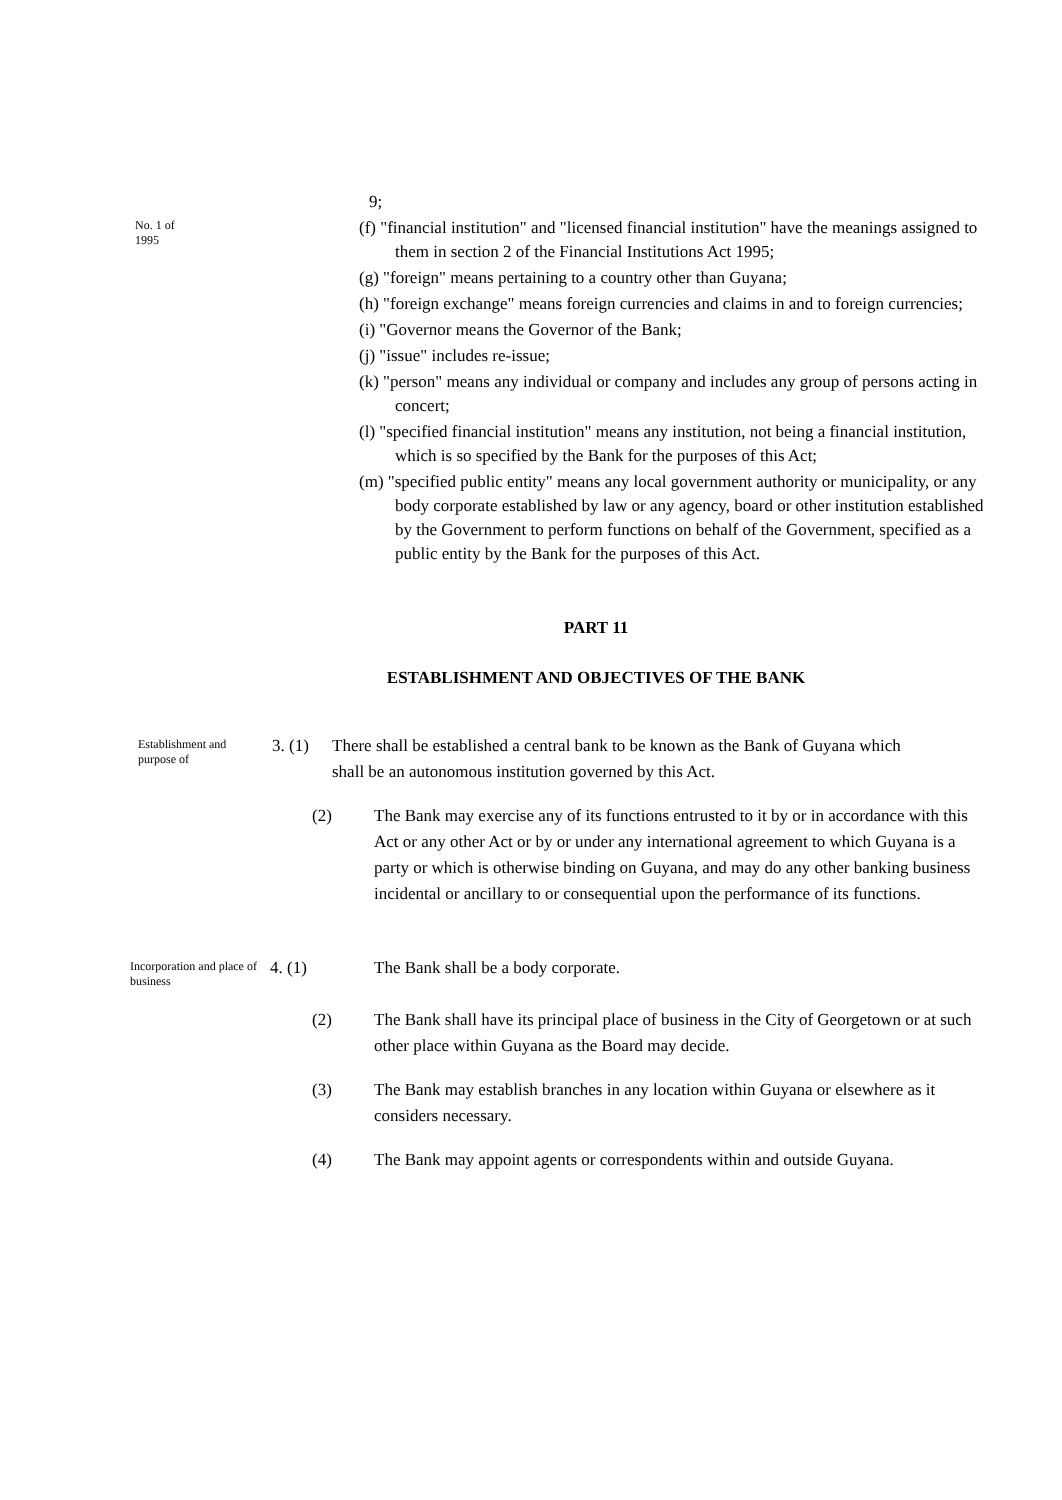No. 1 of
1995
9;
(f) "financial institution" and "licensed financial institution" have the meanings assigned to them in section 2 of the Financial Institutions Act 1995;
(g) "foreign" means pertaining to a country other than Guyana;
(h) "foreign exchange" means foreign currencies and claims in and to foreign currencies;
(i) "Governor means the Governor of the Bank;
(j) "issue" includes re-issue;
(k) "person" means any individual or company and includes any group of persons acting in concert;
(l) "specified financial institution" means any institution, not being a financial institution, which is so specified by the Bank for the purposes of this Act;
(m) "specified public entity" means any local government authority or municipality, or any body corporate established by law or any agency, board or other institution established by the Government to perform functions on behalf of the Government, specified as a public entity by the Bank for the purposes of this Act.
PART 11
ESTABLISHMENT AND OBJECTIVES OF THE BANK
Establishment and purpose of
3. (1)
There shall be established a central bank to be known as the Bank of Guyana which shall be an autonomous institution governed by this Act.
(2) The Bank may exercise any of its functions entrusted to it by or in accordance with this Act or any other Act or by or under any international agreement to which Guyana is a party or which is otherwise binding on Guyana, and may do any other banking business incidental or ancillary to or consequential upon the performance of its functions.
Incorporation and place of business
4. (1) The Bank shall be a body corporate.
(2) The Bank shall have its principal place of business in the City of Georgetown or at such other place within Guyana as the Board may decide.
(3) The Bank may establish branches in any location within Guyana or elsewhere as it considers necessary.
(4) The Bank may appoint agents or correspondents within and outside Guyana.